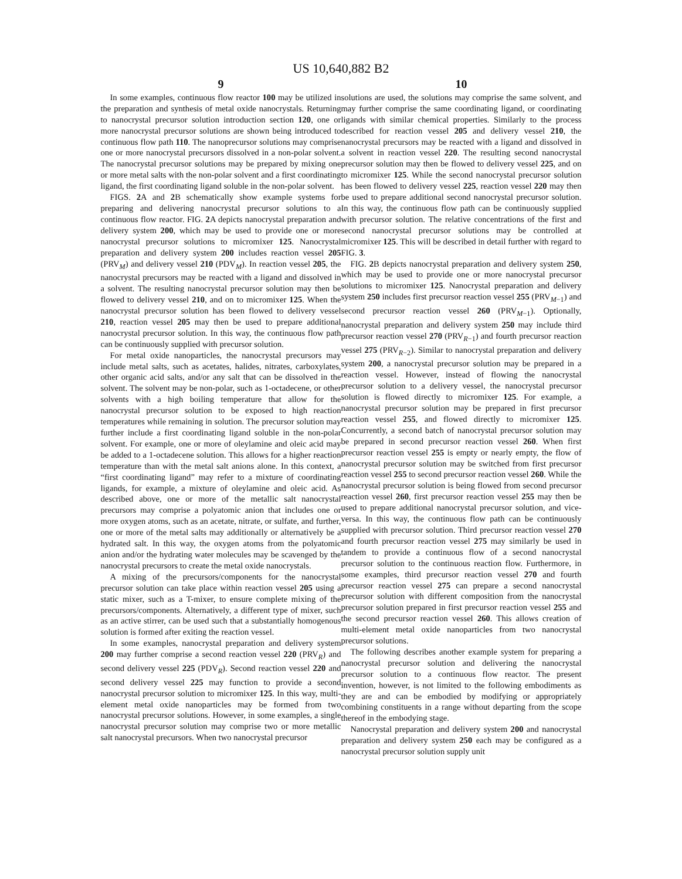US 10,640,882 B2
9
In some examples, continuous flow reactor 100 may be utilized in the preparation and synthesis of metal oxide nanocrystals. Returning to nanocrystal precursor solution introduction section 120, one or more nanocrystal precursor solutions are shown being introduced to continuous flow path 110. The nanoprecursor solutions may comprise one or more nanocrystal precursors dissolved in a non-polar solvent. The nanocrystal precursor solutions may be prepared by mixing one or more metal salts with the non-polar solvent and a first coordinating ligand, the first coordinating ligand soluble in the non-polar solvent.
FIGS. 2 A and 2 B schematically show example systems for preparing and delivering nanocrystal precursor solutions to a continuous flow reactor. FIG. 2 A depicts nanocrystal preparation and delivery system 200, which may be used to provide one or more nanocrystal precursor solutions to micromixer 125. Nanocrystal preparation and delivery system 200 includes reaction vessel 205 (PRV<sub>M</sub>) and delivery vessel 210 (PDV<sub>M</sub>). In reaction vessel 205, the nanocrystal precursors may be reacted with a ligand and dissolved in a solvent. The resulting nanocrystal precursor solution may then be flowed to delivery vessel 210, and on to micromixer 125. When the nanocrystal precursor solution has been flowed to delivery vessel 210, reaction vessel 205 may then be used to prepare additional nanocrystal precursor solution. In this way, the continuous flow path can be continuously supplied with precursor solution.
For metal oxide nanoparticles, the nanocrystal precursors may include metal salts, such as acetates, halides, nitrates, carboxylates, other organic acid salts, and/or any salt that can be dissolved in the solvent. The solvent may be non-polar, such as 1-octadecene, or other solvents with a high boiling temperature that allow for the nanocrystal precursor solution to be exposed to high reaction temperatures while remaining in solution. The precursor solution may further include a first coordinating ligand soluble in the non-polar solvent. For example, one or more of oleylamine and oleic acid may be added to a 1-octadecene solution. This allows for a higher reaction temperature than with the metal salt anions alone. In this context, a “first coordinating ligand” may refer to a mixture of coordinating ligands, for example, a mixture of oleylamine and oleic acid. As described above, one or more of the metallic salt nanocrystal precursors may comprise a polyatomic anion that includes one or more oxygen atoms, such as an acetate, nitrate, or sulfate, and further, one or more of the metal salts may additionally or alternatively be a hydrated salt. In this way, the oxygen atoms from the polyatomic anion and/or the hydrating water molecules may be scavenged by the nanocrystal precursors to create the metal oxide nanocrystals.
A mixing of the precursors/components for the nanocrystal precursor solution can take place within reaction vessel 205 using a static mixer, such as a T-mixer, to ensure complete mixing of the precursors/components. Alternatively, a different type of mixer, such as an active stirrer, can be used such that a substantially homogenous solution is formed after exiting the reaction vessel.
In some examples, nanocrystal preparation and delivery system 200 may further comprise a second reaction vessel 220 (PRV<sub>R</sub>) and second delivery vessel 225 (PDV<sub>R</sub>). Second reaction vessel 220 and second delivery vessel 225 may function to provide a second nanocrystal precursor solution to micromixer 125. In this way, multi-element metal oxide nanoparticles may be formed from two nanocrystal precursor solutions. However, in some examples, a single nanocrystal precursor solution may comprise two or more metallic salt nanocrystal precursors. When two nanocrystal precursor
10
solutions are used, the solutions may comprise the same solvent, and may further comprise the same coordinating ligand, or coordinating ligands with similar chemical properties. Similarly to the process described for reaction vessel 205 and delivery vessel 210, the nanocrystal precursors may be reacted with a ligand and dissolved in a solvent in reaction vessel 220. The resulting second nanocrystal precursor solution may then be flowed to delivery vessel 225, and on to micromixer 125. While the second nanocrystal precursor solution has been flowed to delivery vessel 225, reaction vessel 220 may then be used to prepare additional second nanocrystal precursor solution. In this way, the continuous flow path can be continuously supplied with precursor solution. The relative concentrations of the first and second nanocrystal precursor solutions may be controlled at micromixer 125. This will be described in detail further with regard to FIG. 3.
FIG. 2 B depicts nanocrystal preparation and delivery system 250, which may be used to provide one or more nanocrystal precursor solutions to micromixer 125. Nanocrystal preparation and delivery system 250 includes first precursor reaction vessel 255 (PRV<sub>M−1</sub>) and second precursor reaction vessel 260 (PRV<sub>M−1</sub>). Optionally, nanocrystal preparation and delivery system 250 may include third precursor reaction vessel 270 (PRV<sub>R−1</sub>) and fourth precursor reaction vessel 275 (PRV<sub>R−2</sub>). Similar to nanocrystal preparation and delivery system 200, a nanocrystal precursor solution may be prepared in a reaction vessel. However, instead of flowing the nanocrystal precursor solution to a delivery vessel, the nanocrystal precursor solution is flowed directly to micromixer 125. For example, a nanocrystal precursor solution may be prepared in first precursor reaction vessel 255, and flowed directly to micromixer 125. Concurrently, a second batch of nanocrystal precursor solution may be prepared in second precursor reaction vessel 260. When first precursor reaction vessel 255 is empty or nearly empty, the flow of nanocrystal precursor solution may be switched from first precursor reaction vessel 255 to second precursor reaction vessel 260. While the nanocrystal precursor solution is being flowed from second precursor reaction vessel 260, first precursor reaction vessel 255 may then be used to prepare additional nanocrystal precursor solution, and vice-versa. In this way, the continuous flow path can be continuously supplied with precursor solution. Third precursor reaction vessel 270 and fourth precursor reaction vessel 275 may similarly be used in tandem to provide a continuous flow of a second nanocrystal precursor solution to the continuous reaction flow. Furthermore, in some examples, third precursor reaction vessel 270 and fourth precursor reaction vessel 275 can prepare a second nanocrystal precursor solution with different composition from the nanocrystal precursor solution prepared in first precursor reaction vessel 255 and the second precursor reaction vessel 260. This allows creation of multi-element metal oxide nanoparticles from two nanocrystal precursor solutions.
The following describes another example system for preparing a nanocrystal precursor solution and delivering the nanocrystal precursor solution to a continuous flow reactor. The present invention, however, is not limited to the following embodiments as they are and can be embodied by modifying or appropriately combining constituents in a range without departing from the scope thereof in the embodying stage.
Nanocrystal preparation and delivery system 200 and nanocrystal preparation and delivery system 250 each may be configured as a nanocrystal precursor solution supply unit